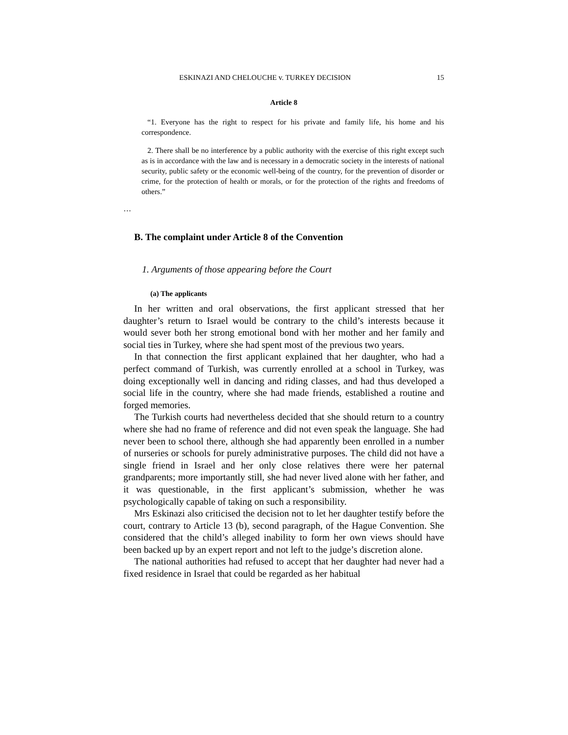ESKINAZI AND CHELOUCHE v. TURKEY DECISION 15
Article 8
“1. Everyone has the right to respect for his private and family life, his home and his correspondence.
2. There shall be no interference by a public authority with the exercise of this right except such as is in accordance with the law and is necessary in a democratic society in the interests of national security, public safety or the economic well-being of the country, for the prevention of disorder or crime, for the protection of health or morals, or for the protection of the rights and freedoms of others.”
…
B. The complaint under Article 8 of the Convention
1. Arguments of those appearing before the Court
(a) The applicants
In her written and oral observations, the first applicant stressed that her daughter’s return to Israel would be contrary to the child’s interests because it would sever both her strong emotional bond with her mother and her family and social ties in Turkey, where she had spent most of the previous two years.
In that connection the first applicant explained that her daughter, who had a perfect command of Turkish, was currently enrolled at a school in Turkey, was doing exceptionally well in dancing and riding classes, and had thus developed a social life in the country, where she had made friends, established a routine and forged memories.
The Turkish courts had nevertheless decided that she should return to a country where she had no frame of reference and did not even speak the language. She had never been to school there, although she had apparently been enrolled in a number of nurseries or schools for purely administrative purposes. The child did not have a single friend in Israel and her only close relatives there were her paternal grandparents; more importantly still, she had never lived alone with her father, and it was questionable, in the first applicant’s submission, whether he was psychologically capable of taking on such a responsibility.
Mrs Eskinazi also criticised the decision not to let her daughter testify before the court, contrary to Article 13 (b), second paragraph, of the Hague Convention. She considered that the child’s alleged inability to form her own views should have been backed up by an expert report and not left to the judge’s discretion alone.
The national authorities had refused to accept that her daughter had never had a fixed residence in Israel that could be regarded as her habitual